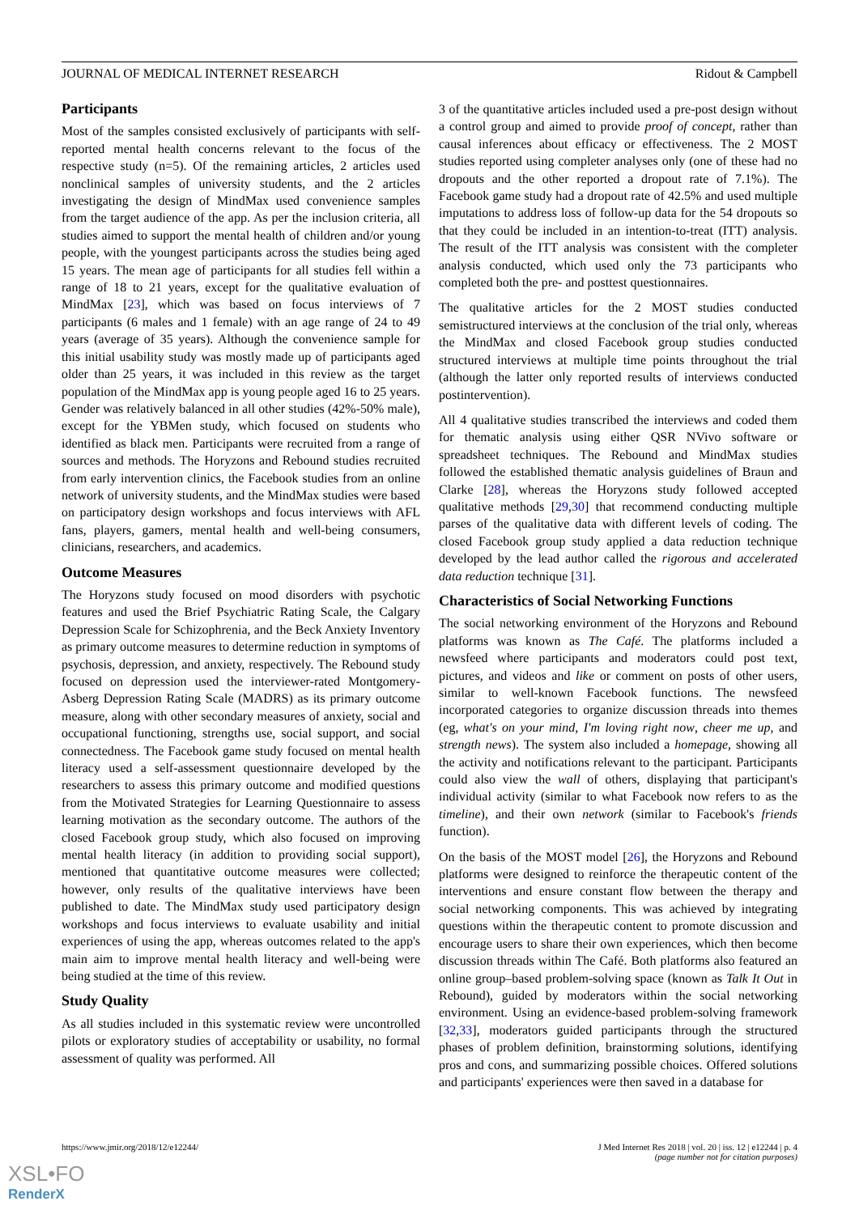JOURNAL OF MEDICAL INTERNET RESEARCH Ridout & Campbell
Participants
Most of the samples consisted exclusively of participants with self-reported mental health concerns relevant to the focus of the respective study (n=5). Of the remaining articles, 2 articles used nonclinical samples of university students, and the 2 articles investigating the design of MindMax used convenience samples from the target audience of the app. As per the inclusion criteria, all studies aimed to support the mental health of children and/or young people, with the youngest participants across the studies being aged 15 years. The mean age of participants for all studies fell within a range of 18 to 21 years, except for the qualitative evaluation of MindMax [23], which was based on focus interviews of 7 participants (6 males and 1 female) with an age range of 24 to 49 years (average of 35 years). Although the convenience sample for this initial usability study was mostly made up of participants aged older than 25 years, it was included in this review as the target population of the MindMax app is young people aged 16 to 25 years. Gender was relatively balanced in all other studies (42%-50% male), except for the YBMen study, which focused on students who identified as black men. Participants were recruited from a range of sources and methods. The Horyzons and Rebound studies recruited from early intervention clinics, the Facebook studies from an online network of university students, and the MindMax studies were based on participatory design workshops and focus interviews with AFL fans, players, gamers, mental health and well-being consumers, clinicians, researchers, and academics.
Outcome Measures
The Horyzons study focused on mood disorders with psychotic features and used the Brief Psychiatric Rating Scale, the Calgary Depression Scale for Schizophrenia, and the Beck Anxiety Inventory as primary outcome measures to determine reduction in symptoms of psychosis, depression, and anxiety, respectively. The Rebound study focused on depression used the interviewer-rated Montgomery-Asberg Depression Rating Scale (MADRS) as its primary outcome measure, along with other secondary measures of anxiety, social and occupational functioning, strengths use, social support, and social connectedness. The Facebook game study focused on mental health literacy used a self-assessment questionnaire developed by the researchers to assess this primary outcome and modified questions from the Motivated Strategies for Learning Questionnaire to assess learning motivation as the secondary outcome. The authors of the closed Facebook group study, which also focused on improving mental health literacy (in addition to providing social support), mentioned that quantitative outcome measures were collected; however, only results of the qualitative interviews have been published to date. The MindMax study used participatory design workshops and focus interviews to evaluate usability and initial experiences of using the app, whereas outcomes related to the app's main aim to improve mental health literacy and well-being were being studied at the time of this review.
Study Quality
As all studies included in this systematic review were uncontrolled pilots or exploratory studies of acceptability or usability, no formal assessment of quality was performed. All
3 of the quantitative articles included used a pre-post design without a control group and aimed to provide proof of concept, rather than causal inferences about efficacy or effectiveness. The 2 MOST studies reported using completer analyses only (one of these had no dropouts and the other reported a dropout rate of 7.1%). The Facebook game study had a dropout rate of 42.5% and used multiple imputations to address loss of follow-up data for the 54 dropouts so that they could be included in an intention-to-treat (ITT) analysis. The result of the ITT analysis was consistent with the completer analysis conducted, which used only the 73 participants who completed both the pre- and posttest questionnaires.
The qualitative articles for the 2 MOST studies conducted semistructured interviews at the conclusion of the trial only, whereas the MindMax and closed Facebook group studies conducted structured interviews at multiple time points throughout the trial (although the latter only reported results of interviews conducted postintervention).
All 4 qualitative studies transcribed the interviews and coded them for thematic analysis using either QSR NVivo software or spreadsheet techniques. The Rebound and MindMax studies followed the established thematic analysis guidelines of Braun and Clarke [28], whereas the Horyzons study followed accepted qualitative methods [29,30] that recommend conducting multiple parses of the qualitative data with different levels of coding. The closed Facebook group study applied a data reduction technique developed by the lead author called the rigorous and accelerated data reduction technique [31].
Characteristics of Social Networking Functions
The social networking environment of the Horyzons and Rebound platforms was known as The Café. The platforms included a newsfeed where participants and moderators could post text, pictures, and videos and like or comment on posts of other users, similar to well-known Facebook functions. The newsfeed incorporated categories to organize discussion threads into themes (eg, what's on your mind, I'm loving right now, cheer me up, and strength news). The system also included a homepage, showing all the activity and notifications relevant to the participant. Participants could also view the wall of others, displaying that participant's individual activity (similar to what Facebook now refers to as the timeline), and their own network (similar to Facebook's friends function).
On the basis of the MOST model [26], the Horyzons and Rebound platforms were designed to reinforce the therapeutic content of the interventions and ensure constant flow between the therapy and social networking components. This was achieved by integrating questions within the therapeutic content to promote discussion and encourage users to share their own experiences, which then become discussion threads within The Café. Both platforms also featured an online group–based problem-solving space (known as Talk It Out in Rebound), guided by moderators within the social networking environment. Using an evidence-based problem-solving framework [32,33], moderators guided participants through the structured phases of problem definition, brainstorming solutions, identifying pros and cons, and summarizing possible choices. Offered solutions and participants' experiences were then saved in a database for
https://www.jmir.org/2018/12/e12244/ J Med Internet Res 2018 | vol. 20 | iss. 12 | e12244 | p. 4
(page number not for citation purposes)
XSL•FO
RenderX